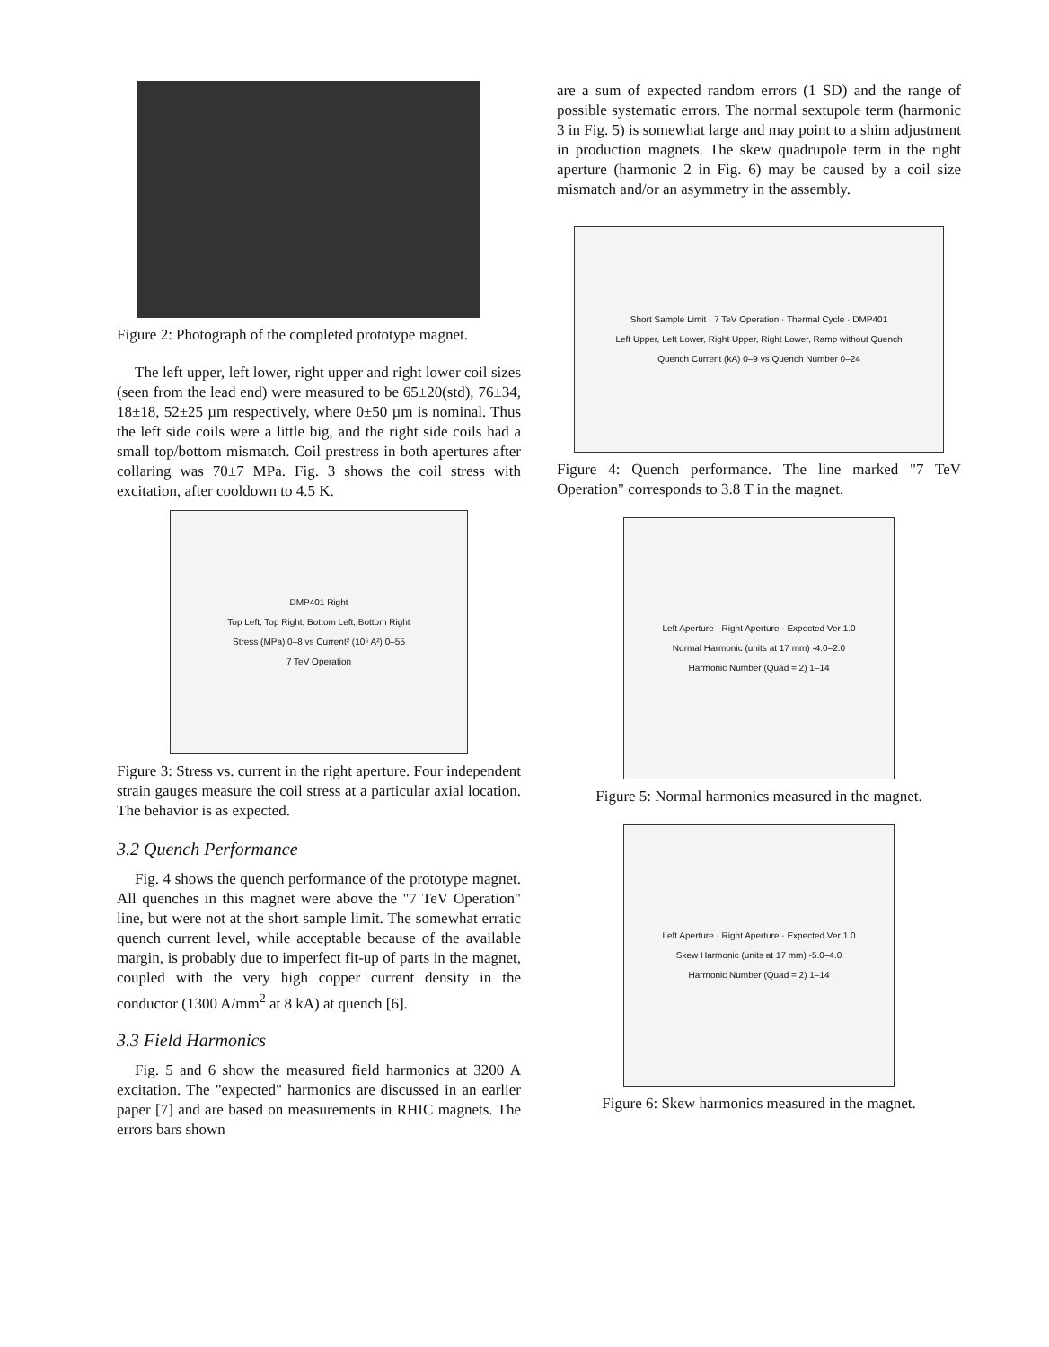Figure 2: Photograph of the completed prototype magnet.
The left upper, left lower, right upper and right lower coil sizes (seen from the lead end) were measured to be 65±20(std), 76±34, 18±18, 52±25 µm respectively, where 0±50 µm is nominal. Thus the left side coils were a little big, and the right side coils had a small top/bottom mismatch. Coil prestress in both apertures after collaring was 70±7 MPa. Fig. 3 shows the coil stress with excitation, after cooldown to 4.5 K.
DMP401 Right
Top Left, Top Right, Bottom Left, Bottom Right
Stress (MPa) 0–8 vs Current² (10⁶ A²) 0–55
7 TeV Operation
Figure 3: Stress vs. current in the right aperture. Four independent strain gauges measure the coil stress at a particular axial location. The behavior is as expected.
3.2 Quench Performance
Fig. 4 shows the quench performance of the prototype magnet. All quenches in this magnet were above the "7 TeV Operation" line, but were not at the short sample limit. The somewhat erratic quench current level, while acceptable because of the available margin, is probably due to imperfect fit-up of parts in the magnet, coupled with the very high copper current density in the conductor (1300 A/mm<sup>2</sup> at 8 kA) at quench [6].
3.3 Field Harmonics
Fig. 5 and 6 show the measured field harmonics at 3200 A excitation. The "expected" harmonics are discussed in an earlier paper [7] and are based on measurements in RHIC magnets. The errors bars shown
are a sum of expected random errors (1 SD) and the range of possible systematic errors. The normal sextupole term (harmonic 3 in Fig. 5) is somewhat large and may point to a shim adjustment in production magnets. The skew quadrupole term in the right aperture (harmonic 2 in Fig. 6) may be caused by a coil size mismatch and/or an asymmetry in the assembly.
Short Sample Limit · 7 TeV Operation · Thermal Cycle · DMP401
Left Upper, Left Lower, Right Upper, Right Lower, Ramp without Quench
Quench Current (kA) 0–9 vs Quench Number 0–24
Figure 4: Quench performance. The line marked "7 TeV Operation" corresponds to 3.8 T in the magnet.
Left Aperture · Right Aperture · Expected Ver 1.0
Normal Harmonic (units at 17 mm) -4.0–2.0
Harmonic Number (Quad = 2) 1–14
Figure 5: Normal harmonics measured in the magnet.
Left Aperture · Right Aperture · Expected Ver 1.0
Skew Harmonic (units at 17 mm) -5.0–4.0
Harmonic Number (Quad = 2) 1–14
Figure 6: Skew harmonics measured in the magnet.